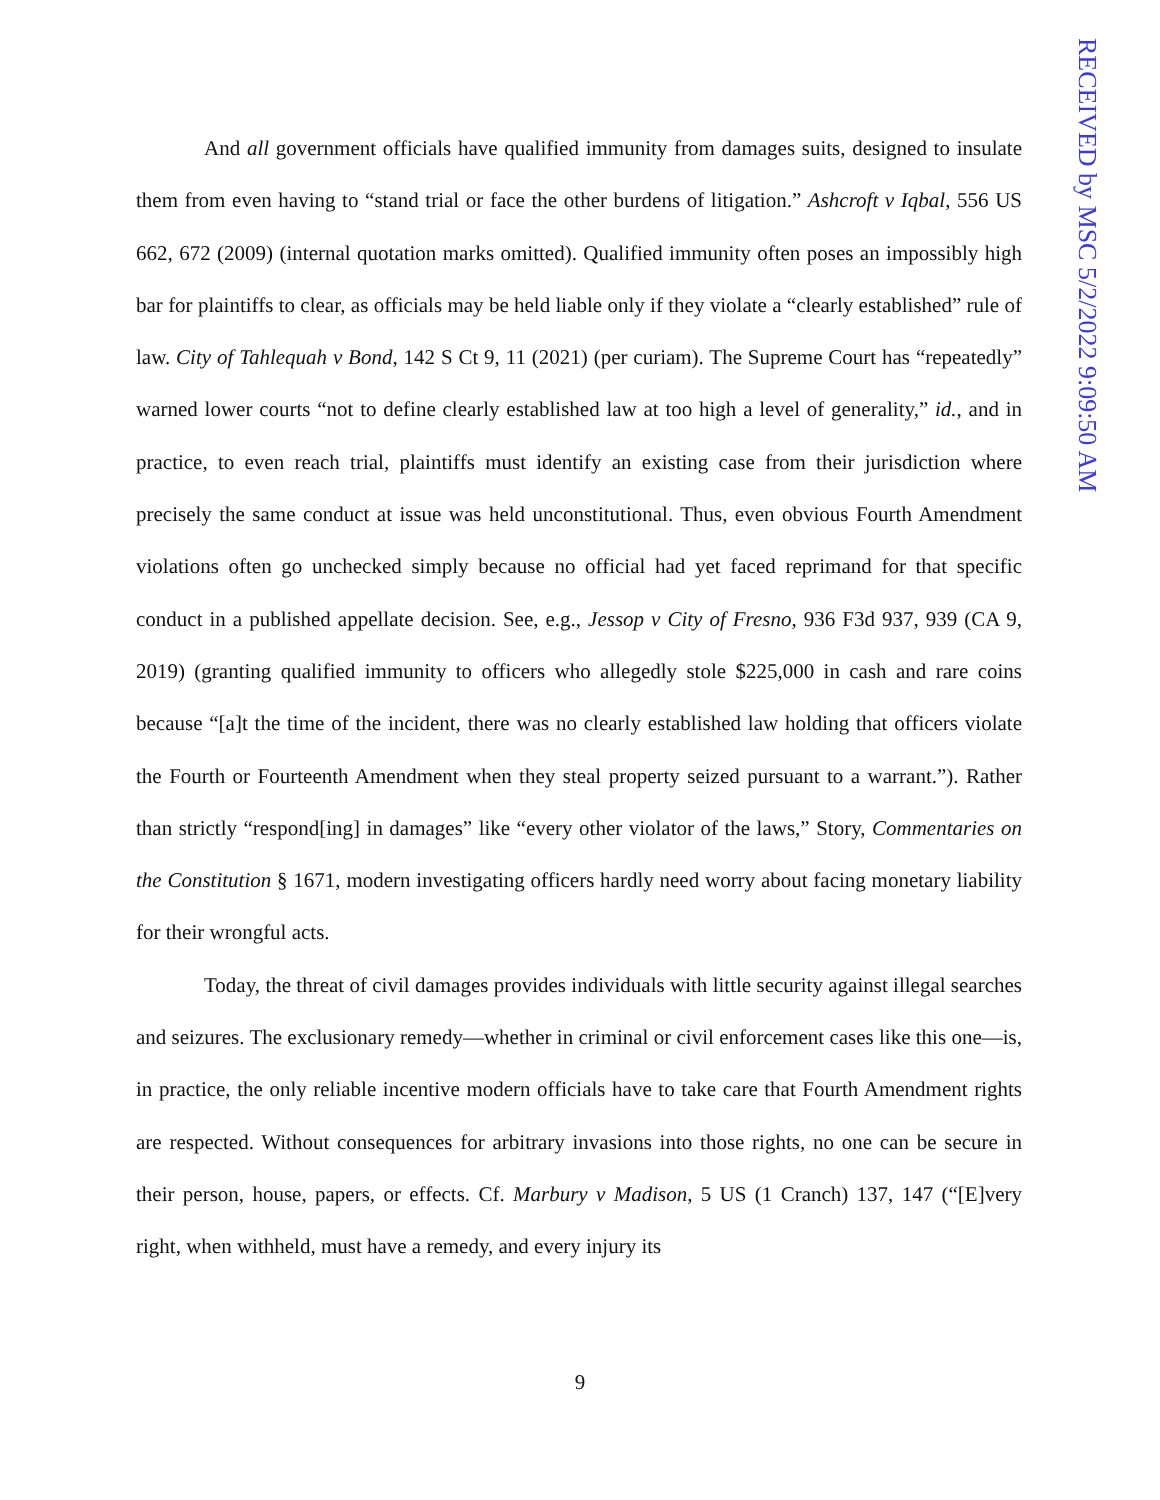And all government officials have qualified immunity from damages suits, designed to insulate them from even having to “stand trial or face the other burdens of litigation.” Ashcroft v Iqbal, 556 US 662, 672 (2009) (internal quotation marks omitted). Qualified immunity often poses an impossibly high bar for plaintiffs to clear, as officials may be held liable only if they violate a “clearly established” rule of law. City of Tahlequah v Bond, 142 S Ct 9, 11 (2021) (per curiam). The Supreme Court has “repeatedly” warned lower courts “not to define clearly established law at too high a level of generality,” id., and in practice, to even reach trial, plaintiffs must identify an existing case from their jurisdiction where precisely the same conduct at issue was held unconstitutional. Thus, even obvious Fourth Amendment violations often go unchecked simply because no official had yet faced reprimand for that specific conduct in a published appellate decision. See, e.g., Jessop v City of Fresno, 936 F3d 937, 939 (CA 9, 2019) (granting qualified immunity to officers who allegedly stole $225,000 in cash and rare coins because “[a]t the time of the incident, there was no clearly established law holding that officers violate the Fourth or Fourteenth Amendment when they steal property seized pursuant to a warrant.”). Rather than strictly “respond[ing] in damages” like “every other violator of the laws,” Story, Commentaries on the Constitution § 1671, modern investigating officers hardly need worry about facing monetary liability for their wrongful acts.
Today, the threat of civil damages provides individuals with little security against illegal searches and seizures. The exclusionary remedy—whether in criminal or civil enforcement cases like this one—is, in practice, the only reliable incentive modern officials have to take care that Fourth Amendment rights are respected. Without consequences for arbitrary invasions into those rights, no one can be secure in their person, house, papers, or effects. Cf. Marbury v Madison, 5 US (1 Cranch) 137, 147 (“[E]very right, when withheld, must have a remedy, and every injury its
9
RECEIVED by MSC 5/2/2022 9:09:50 AM